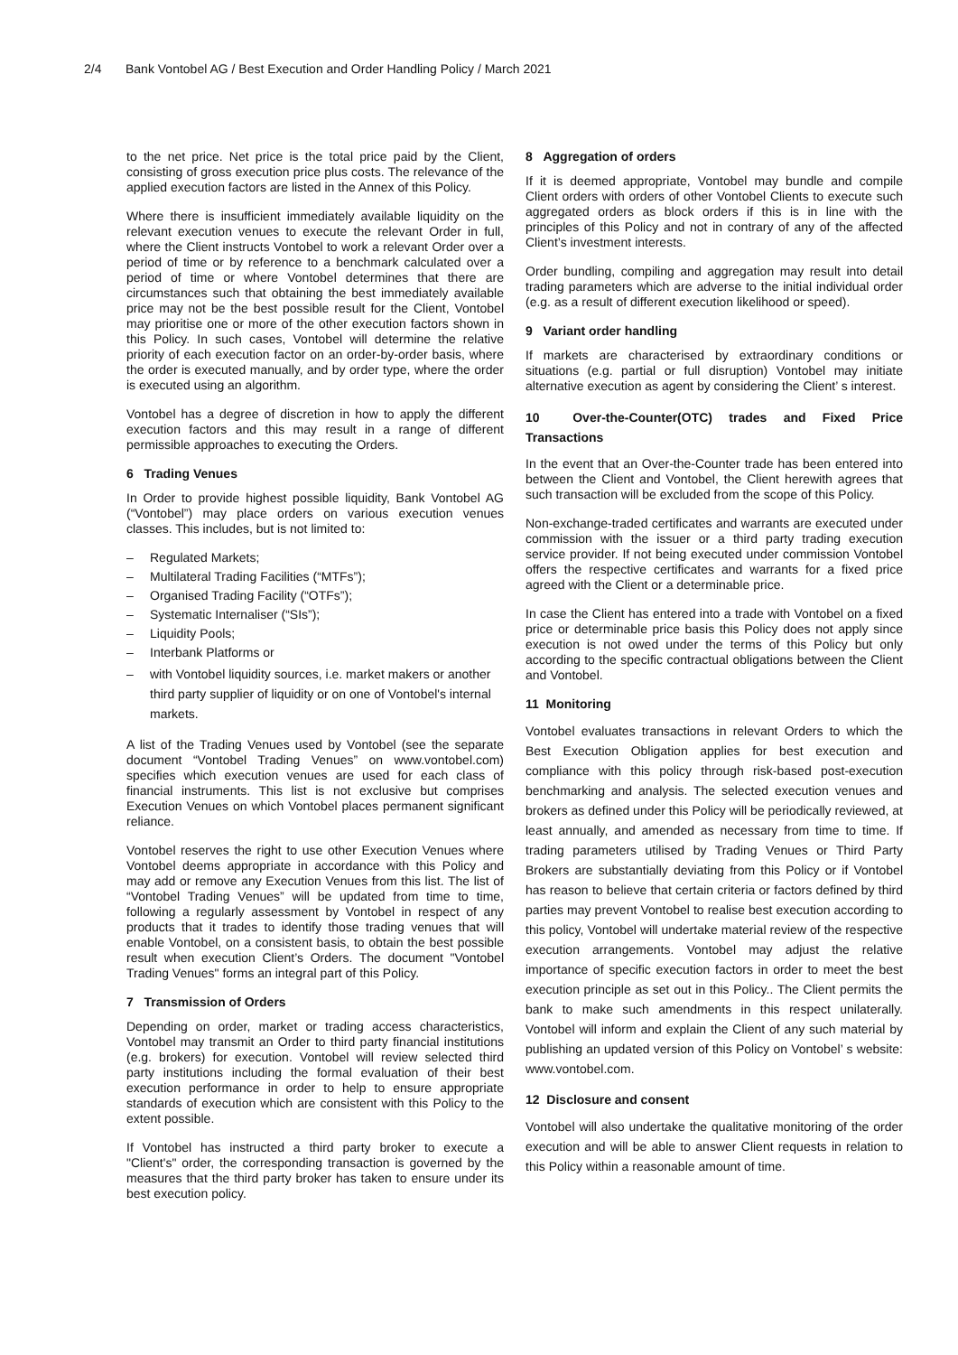2/4 Bank Vontobel AG / Best Execution and Order Handling Policy / March 2021
to the net price. Net price is the total price paid by the Client, consisting of gross execution price plus costs. The relevance of the applied execution factors are listed in the Annex of this Policy.
Where there is insufficient immediately available liquidity on the relevant execution venues to execute the relevant Order in full, where the Client instructs Vontobel to work a relevant Order over a period of time or by reference to a benchmark calculated over a period of time or where Vontobel determines that there are circumstances such that obtaining the best immediately available price may not be the best possible result for the Client, Vontobel may prioritise one or more of the other execution factors shown in this Policy. In such cases, Vontobel will determine the relative priority of each execution factor on an order-by-order basis, where the order is executed manually, and by order type, where the order is executed using an algorithm.
Vontobel has a degree of discretion in how to apply the different execution factors and this may result in a range of different permissible approaches to executing the Orders.
6 Trading Venues
In Order to provide highest possible liquidity, Bank Vontobel AG (“Vontobel”) may place orders on various execution venues classes. This includes, but is not limited to:
– Regulated Markets;
– Multilateral Trading Facilities (“MTFs”);
– Organised Trading Facility (“OTFs”);
– Systematic Internaliser (“SIs”);
– Liquidity Pools;
– Interbank Platforms or
– with Vontobel liquidity sources, i.e. market makers or another third party supplier of liquidity or on one of Vontobel's internal markets.
A list of the Trading Venues used by Vontobel (see the separate document “Vontobel Trading Venues” on www.vontobel.com) specifies which execution venues are used for each class of financial instruments. This list is not exclusive but comprises Execution Venues on which Vontobel places permanent significant reliance.
Vontobel reserves the right to use other Execution Venues where Vontobel deems appropriate in accordance with this Policy and may add or remove any Execution Venues from this list. The list of “Vontobel Trading Venues” will be updated from time to time, following a regularly assessment by Vontobel in respect of any products that it trades to identify those trading venues that will enable Vontobel, on a consistent basis, to obtain the best possible result when execution Client’s Orders. The document "Vontobel Trading Venues" forms an integral part of this Policy.
7 Transmission of Orders
Depending on order, market or trading access characteristics, Vontobel may transmit an Order to third party financial institutions (e.g. brokers) for execution. Vontobel will review selected third party institutions including the formal evaluation of their best execution performance in order to help to ensure appropriate standards of execution which are consistent with this Policy to the extent possible.
If Vontobel has instructed a third party broker to execute a "Client's" order, the corresponding transaction is governed by the measures that the third party broker has taken to ensure under its best execution policy.
8 Aggregation of orders
If it is deemed appropriate, Vontobel may bundle and compile Client orders with orders of other Vontobel Clients to execute such aggregated orders as block orders if this is in line with the principles of this Policy and not in contrary of any of the affected Client’s investment interests.
Order bundling, compiling and aggregation may result into detail trading parameters which are adverse to the initial individual order (e.g. as a result of different execution likelihood or speed).
9 Variant order handling
If markets are characterised by extraordinary conditions or situations (e.g. partial or full disruption) Vontobel may initiate alternative execution as agent by considering the Client’ s interest.
10 Over-the-Counter(OTC) trades and Fixed Price Transactions
In the event that an Over-the-Counter trade has been entered into between the Client and Vontobel, the Client herewith agrees that such transaction will be excluded from the scope of this Policy.
Non-exchange-traded certificates and warrants are executed under commission with the issuer or a third party trading execution service provider. If not being executed under commission Vontobel offers the respective certificates and warrants for a fixed price agreed with the Client or a determinable price.
In case the Client has entered into a trade with Vontobel on a fixed price or determinable price basis this Policy does not apply since execution is not owed under the terms of this Policy but only according to the specific contractual obligations between the Client and Vontobel.
11 Monitoring
Vontobel evaluates transactions in relevant Orders to which the Best Execution Obligation applies for best execution and compliance with this policy through risk-based post-execution benchmarking and analysis. The selected execution venues and brokers as defined under this Policy will be periodically reviewed, at least annually, and amended as necessary from time to time. If trading parameters utilised by Trading Venues or Third Party Brokers are substantially deviating from this Policy or if Vontobel has reason to believe that certain criteria or factors defined by third parties may prevent Vontobel to realise best execution according to this policy, Vontobel will undertake material review of the respective execution arrangements. Vontobel may adjust the relative importance of specific execution factors in order to meet the best execution principle as set out in this Policy.. The Client permits the bank to make such amendments in this respect unilaterally. Vontobel will inform and explain the Client of any such material by publishing an updated version of this Policy on Vontobel’ s website: www.vontobel.com.
12 Disclosure and consent
Vontobel will also undertake the qualitative monitoring of the order execution and will be able to answer Client requests in relation to this Policy within a reasonable amount of time.